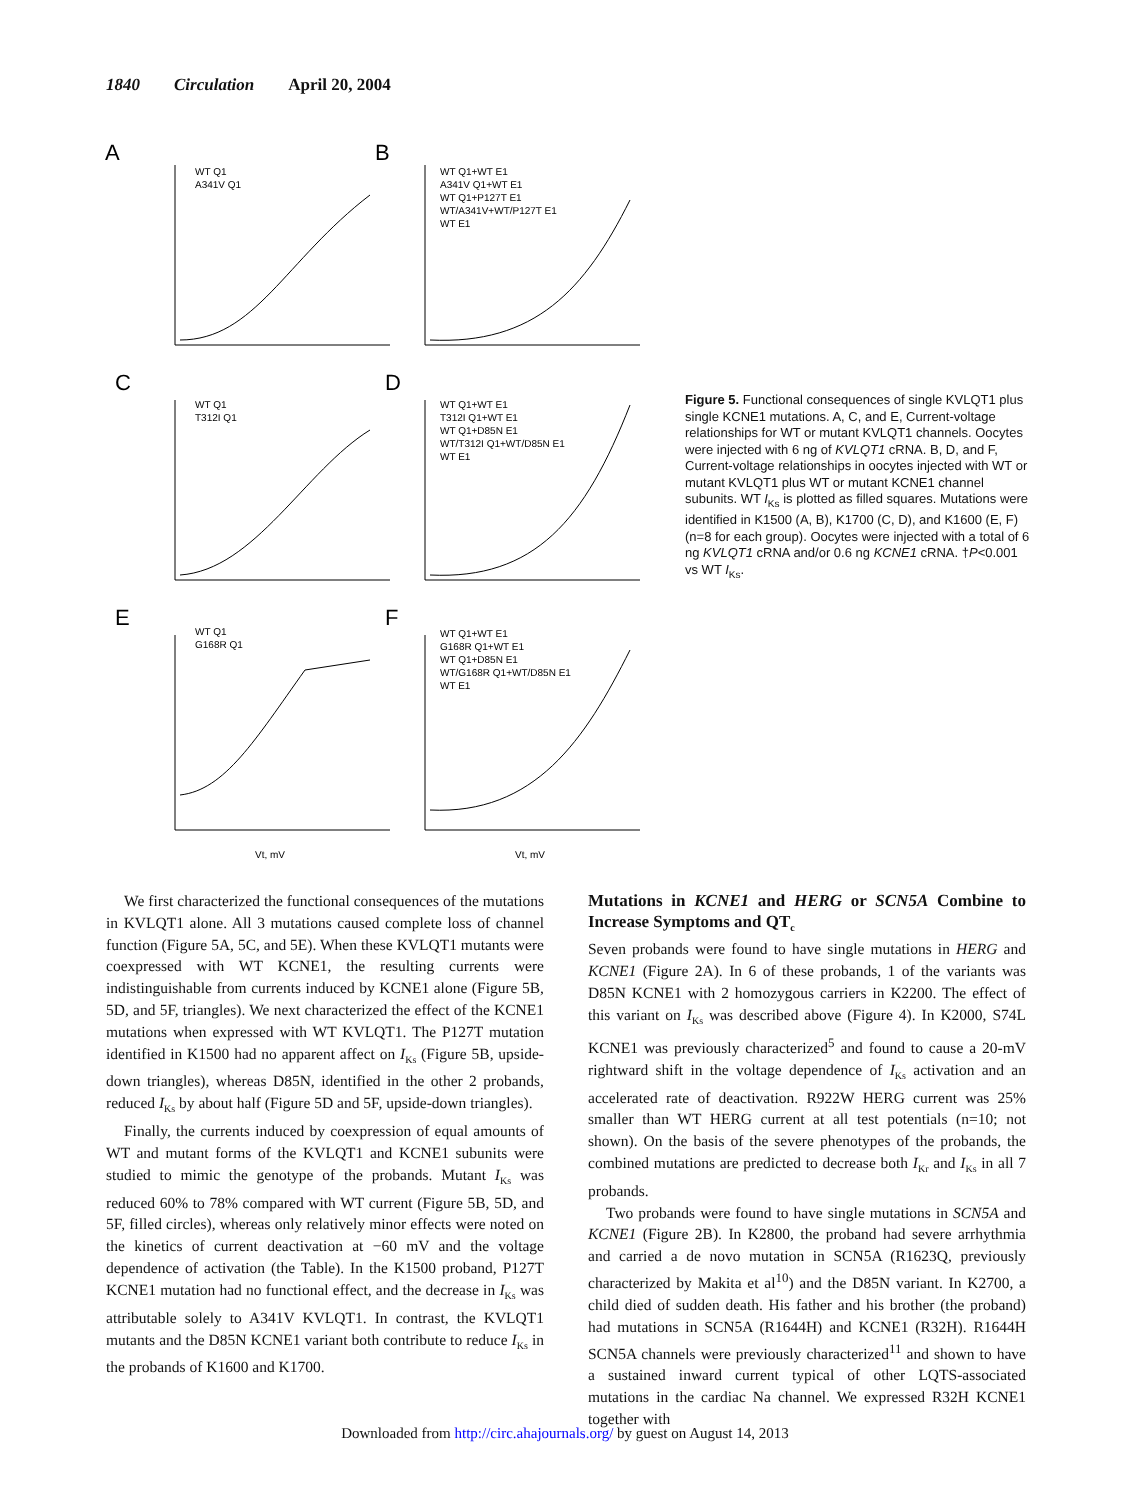1840 Circulation April 20, 2004
A
B
C
D
E
F
WT Q1
A341V Q1
WT Q1+WT E1
A341V Q1+WT E1
WT Q1+P127T E1
WT/A341V+WT/P127T E1
WT E1
WT Q1
T312I Q1
WT Q1+WT E1
T312I Q1+WT E1
WT Q1+D85N E1
WT/T312I Q1+WT/D85N E1
WT E1
WT Q1
G168R Q1
WT Q1+WT E1
G168R Q1+WT E1
WT Q1+D85N E1
WT/G168R Q1+WT/D85N E1
WT E1
Vt, mV
Vt, mV
Figure 5. Functional consequences of single KVLQT1 plus single KCNE1 mutations. A, C, and E, Current-voltage relationships for WT or mutant KVLQT1 channels. Oocytes were injected with 6 ng of KVLQT1 cRNA. B, D, and F, Current-voltage relationships in oocytes injected with WT or mutant KVLQT1 plus WT or mutant KCNE1 channel subunits. WT I<sub>Ks</sub> is plotted as filled squares. Mutations were identified in K1500 (A, B), K1700 (C, D), and K1600 (E, F) (n=8 for each group). Oocytes were injected with a total of 6 ng KVLQT1 cRNA and/or 0.6 ng KCNE1 cRNA. †P<0.001 vs WT I<sub>Ks</sub>.
We first characterized the functional consequences of the mutations in KVLQT1 alone. All 3 mutations caused complete loss of channel function (Figure 5A, 5C, and 5E). When these KVLQT1 mutants were coexpressed with WT KCNE1, the resulting currents were indistinguishable from currents induced by KCNE1 alone (Figure 5B, 5D, and 5F, triangles). We next characterized the effect of the KCNE1 mutations when expressed with WT KVLQT1. The P127T mutation identified in K1500 had no apparent affect on I<sub>Ks</sub> (Figure 5B, upside-down triangles), whereas D85N, identified in the other 2 probands, reduced I<sub>Ks</sub> by about half (Figure 5D and 5F, upside-down triangles).
Finally, the currents induced by coexpression of equal amounts of WT and mutant forms of the KVLQT1 and KCNE1 subunits were studied to mimic the genotype of the probands. Mutant I<sub>Ks</sub> was reduced 60% to 78% compared with WT current (Figure 5B, 5D, and 5F, filled circles), whereas only relatively minor effects were noted on the kinetics of current deactivation at −60 mV and the voltage dependence of activation (the Table). In the K1500 proband, P127T KCNE1 mutation had no functional effect, and the decrease in I<sub>Ks</sub> was attributable solely to A341V KVLQT1. In contrast, the KVLQT1 mutants and the D85N KCNE1 variant both contribute to reduce I<sub>Ks</sub> in the probands of K1600 and K1700.
Mutations in KCNE1 and HERG or SCN5A Combine to Increase Symptoms and QT<sub>c</sub>
Seven probands were found to have single mutations in HERG and KCNE1 (Figure 2A). In 6 of these probands, 1 of the variants was D85N KCNE1 with 2 homozygous carriers in K2200. The effect of this variant on I<sub>Ks</sub> was described above (Figure 4). In K2000, S74L KCNE1 was previously characterized<sup>5</sup> and found to cause a 20-mV rightward shift in the voltage dependence of I<sub>Ks</sub> activation and an accelerated rate of deactivation. R922W HERG current was 25% smaller than WT HERG current at all test potentials (n=10; not shown). On the basis of the severe phenotypes of the probands, the combined mutations are predicted to decrease both I<sub>Kr</sub> and I<sub>Ks</sub> in all 7 probands.
Two probands were found to have single mutations in SCN5A and KCNE1 (Figure 2B). In K2800, the proband had severe arrhythmia and carried a de novo mutation in SCN5A (R1623Q, previously characterized by Makita et al<sup>10</sup>) and the D85N variant. In K2700, a child died of sudden death. His father and his brother (the proband) had mutations in SCN5A (R1644H) and KCNE1 (R32H). R1644H SCN5A channels were previously characterized<sup>11</sup> and shown to have a sustained inward current typical of other LQTS-associated mutations in the cardiac Na channel. We expressed R32H KCNE1 together with
Downloaded from http://circ.ahajournals.org/ by guest on August 14, 2013